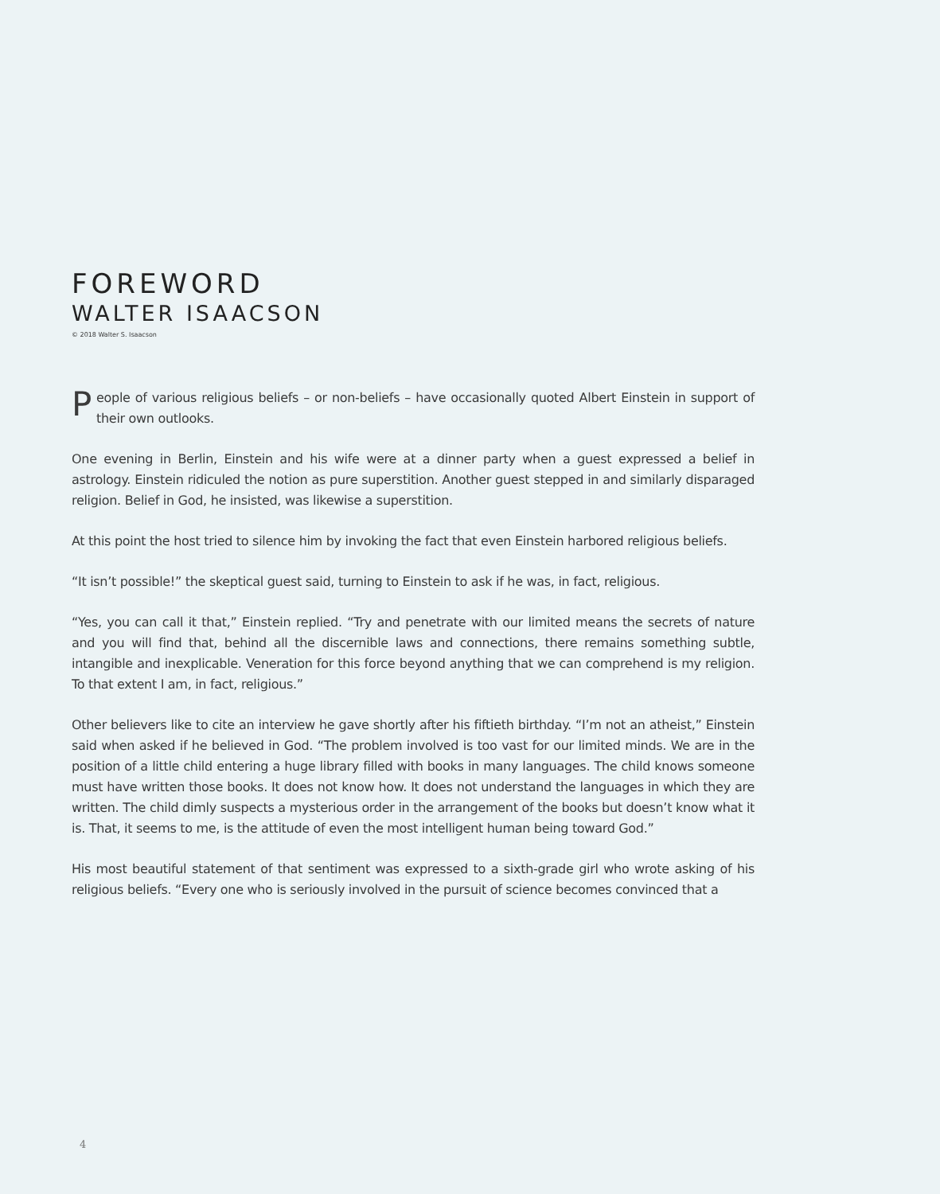FOREWORD
WALTER ISAACSON
© 2018 Walter S. Isaacson
People of various religious beliefs – or non-beliefs – have occasionally quoted Albert Einstein in support of their own outlooks.
One evening in Berlin, Einstein and his wife were at a dinner party when a guest expressed a belief in astrology. Einstein ridiculed the notion as pure superstition. Another guest stepped in and similarly disparaged religion. Belief in God, he insisted, was likewise a superstition.
At this point the host tried to silence him by invoking the fact that even Einstein harbored religious beliefs.
“It isn’t possible!” the skeptical guest said, turning to Einstein to ask if he was, in fact, religious.
“Yes, you can call it that,” Einstein replied. “Try and penetrate with our limited means the secrets of nature and you will find that, behind all the discernible laws and connections, there remains something subtle, intangible and inexplicable. Veneration for this force beyond anything that we can comprehend is my religion. To that extent I am, in fact, religious.”
Other believers like to cite an interview he gave shortly after his fiftieth birthday. “I’m not an atheist,” Einstein said when asked if he believed in God. “The problem involved is too vast for our limited minds. We are in the position of a little child entering a huge library filled with books in many languages. The child knows someone must have written those books. It does not know how. It does not understand the languages in which they are written. The child dimly suspects a mysterious order in the arrangement of the books but doesn’t know what it is. That, it seems to me, is the attitude of even the most intelligent human being toward God.”
His most beautiful statement of that sentiment was expressed to a sixth-grade girl who wrote asking of his religious beliefs. “Every one who is seriously involved in the pursuit of science becomes convinced that a
4